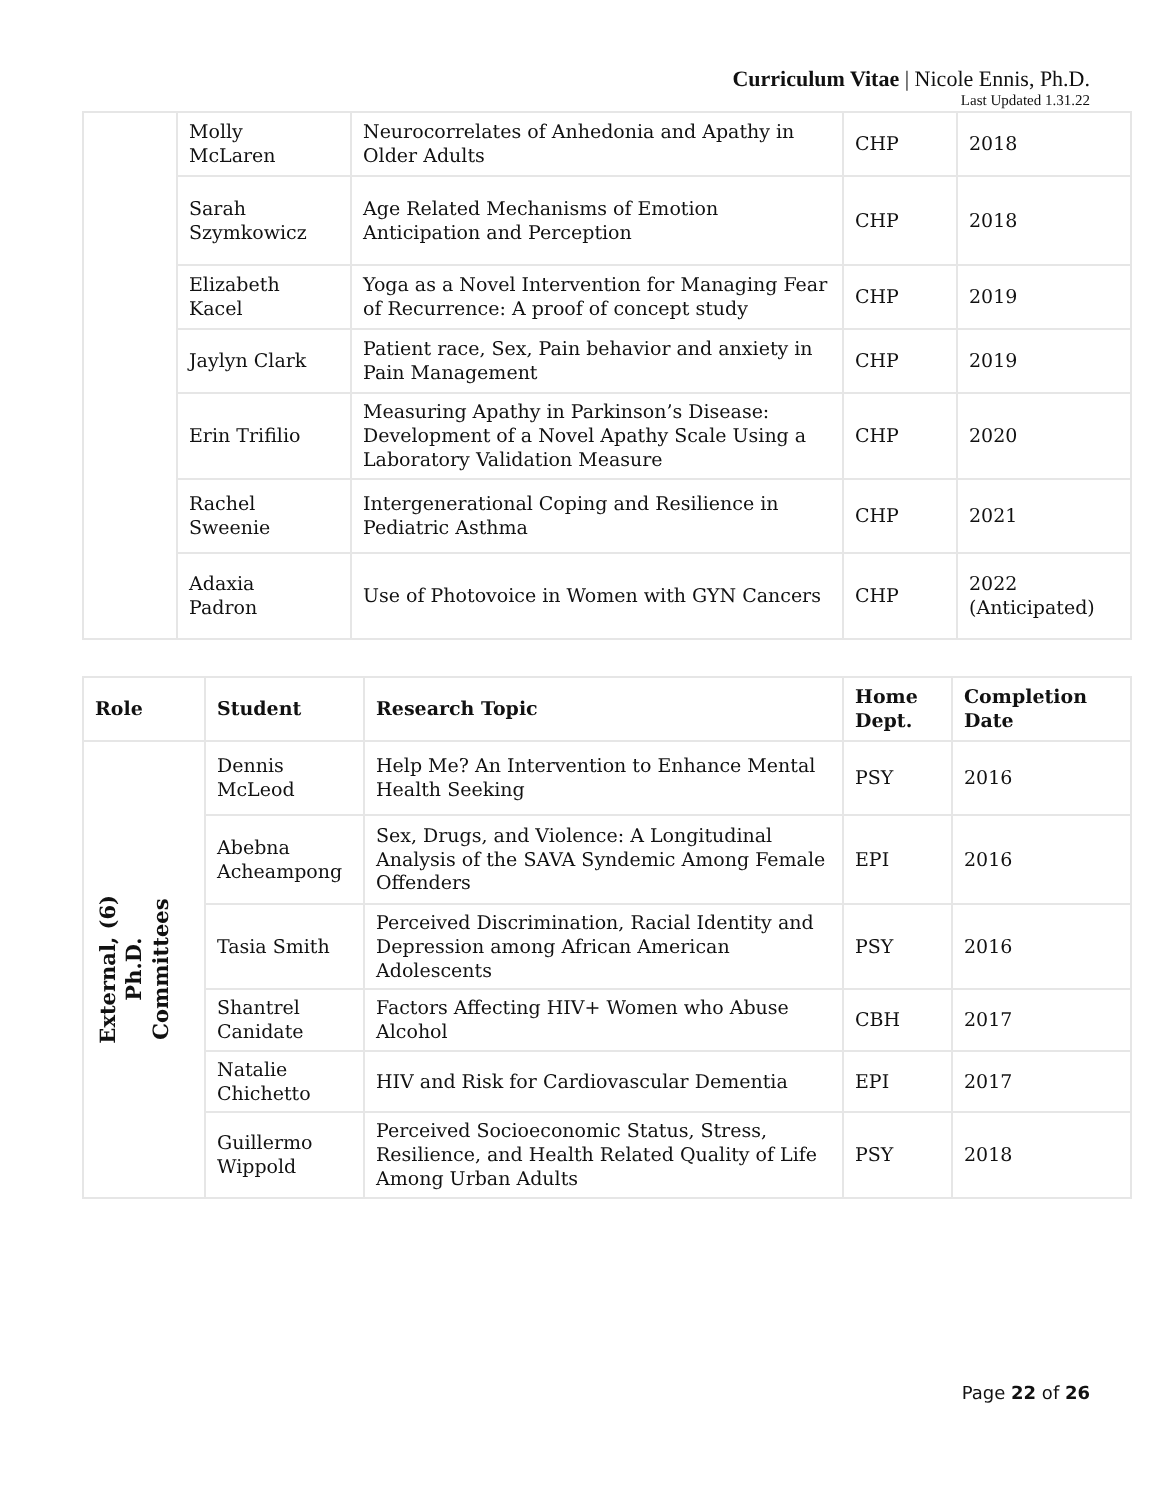Curriculum Vitae | Nicole Ennis, Ph.D.
Last Updated 1.31.22
| | Molly McLaren | Neurocorrelates of Anhedonia and Apathy in Older Adults | CHP | 2018 |
| | Sarah Szymkowicz | Age Related Mechanisms of Emotion Anticipation and Perception | CHP | 2018 |
| | Elizabeth Kacel | Yoga as a Novel Intervention for Managing Fear of Recurrence: A proof of concept study | CHP | 2019 |
| | Jaylyn Clark | Patient race, Sex, Pain behavior and anxiety in Pain Management | CHP | 2019 |
| | Erin Trifilio | Measuring Apathy in Parkinson’s Disease: Development of a Novel Apathy Scale Using a Laboratory Validation Measure | CHP | 2020 |
| | Rachel Sweenie | Intergenerational Coping and Resilience in Pediatric Asthma | CHP | 2021 |
| | Adaxia Padron | Use of Photovoice in Women with GYN Cancers | CHP | 2022 (Anticipated) |
| Role | Student | Research Topic | Home Dept. | Completion Date |
| --- | --- | --- | --- | --- |
| External, (6) Ph.D. Committees | Dennis McLeod | Help Me? An Intervention to Enhance Mental Health Seeking | PSY | 2016 |
| | Abebna Acheampong | Sex, Drugs, and Violence: A Longitudinal Analysis of the SAVA Syndemic Among Female Offenders | EPI | 2016 |
| | Tasia Smith | Perceived Discrimination, Racial Identity and Depression among African American Adolescents | PSY | 2016 |
| | Shantrel Canidate | Factors Affecting HIV+ Women who Abuse Alcohol | CBH | 2017 |
| | Natalie Chichetto | HIV and Risk for Cardiovascular Dementia | EPI | 2017 |
| | Guillermo Wippold | Perceived Socioeconomic Status, Stress, Resilience, and Health Related Quality of Life Among Urban Adults | PSY | 2018 |
Page 22 of 26